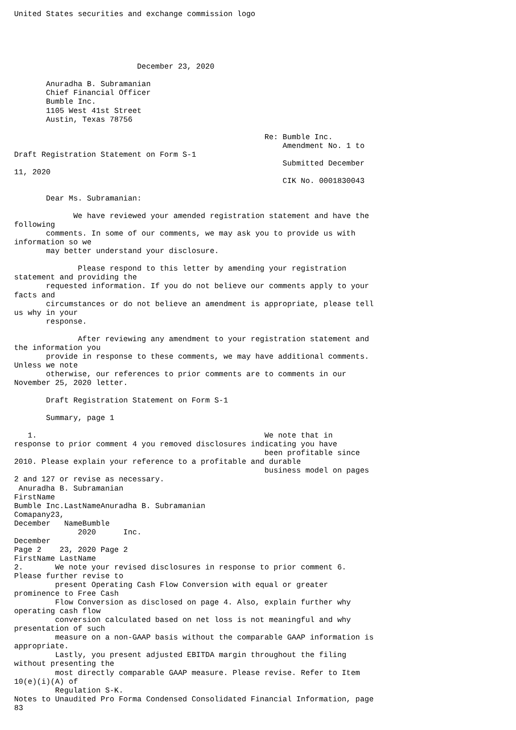United States securities and exchange commission logo





                           December 23, 2020

       Anuradha B. Subramanian
       Chief Financial Officer
       Bumble Inc.
       1105 West 41st Street
       Austin, Texas 78756

                                                       Re: Bumble Inc.
                                                           Amendment No. 1 to
Draft Registration Statement on Form S-1
                                                           Submitted December
11, 2020
                                                           CIK No. 0001830043

       Dear Ms. Subramanian:

             We have reviewed your amended registration statement and have the
following
       comments. In some of our comments, we may ask you to provide us with
information so we
       may better understand your disclosure.

              Please respond to this letter by amending your registration
statement and providing the
       requested information. If you do not believe our comments apply to your
facts and
       circumstances or do not believe an amendment is appropriate, please tell
us why in your
       response.

              After reviewing any amendment to your registration statement and
the information you
       provide in response to these comments, we may have additional comments.
Unless we note
       otherwise, our references to prior comments are to comments in our
November 25, 2020 letter.

       Draft Registration Statement on Form S-1

       Summary, page 1

   1.                                                  We note that in
response to prior comment 4 you removed disclosures indicating you have
                                                       been profitable since
2010. Please explain your reference to a profitable and durable
                                                       business model on pages
2 and 127 or revise as necessary.
 Anuradha B. Subramanian
FirstName
Bumble Inc.LastNameAnuradha B. Subramanian
Comapany23,
December   NameBumble
              2020      Inc.
December
Page 2    23, 2020 Page 2
FirstName LastName
2.       We note your revised disclosures in response to prior comment 6.
Please further revise to
         present Operating Cash Flow Conversion with equal or greater
prominence to Free Cash
         Flow Conversion as disclosed on page 4. Also, explain further why
operating cash flow
         conversion calculated based on net loss is not meaningful and why
presentation of such
         measure on a non-GAAP basis without the comparable GAAP information is
appropriate.
         Lastly, you present adjusted EBITDA margin throughout the filing
without presenting the
         most directly comparable GAAP measure. Please revise. Refer to Item
10(e)(i)(A) of
         Regulation S-K.
Notes to Unaudited Pro Forma Condensed Consolidated Financial Information, page
83